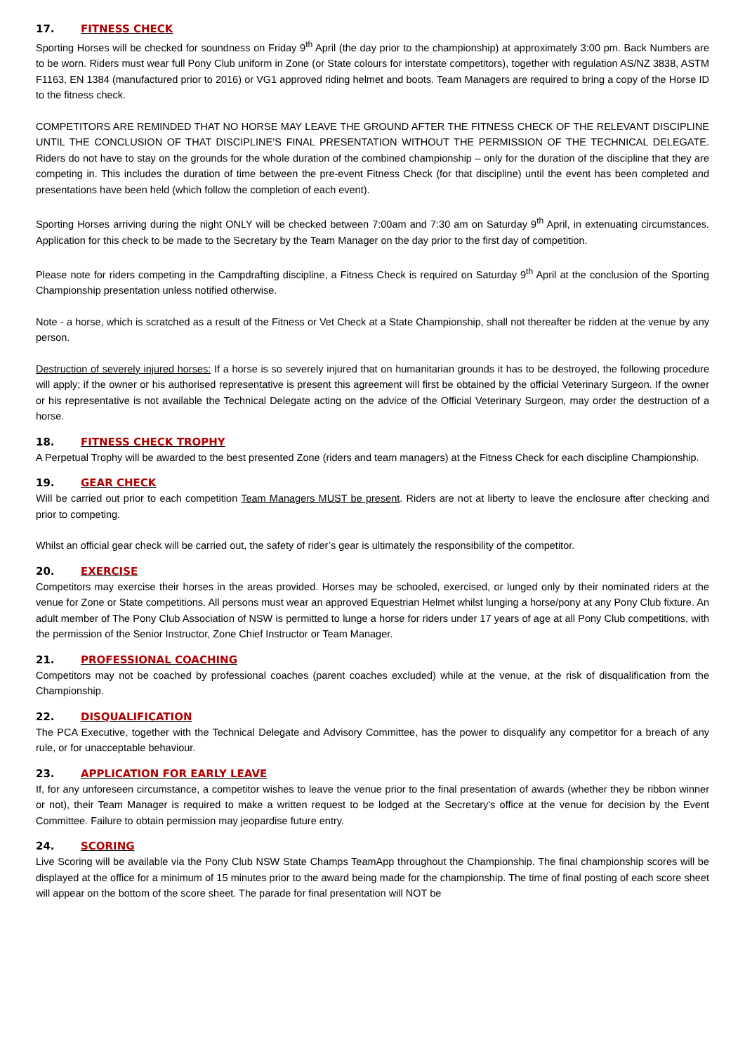17. FITNESS CHECK
Sporting Horses will be checked for soundness on Friday 9<sup>th</sup> April (the day prior to the championship) at approximately 3:00 pm. Back Numbers are to be worn. Riders must wear full Pony Club uniform in Zone (or State colours for interstate competitors), together with regulation AS/NZ 3838, ASTM F1163, EN 1384 (manufactured prior to 2016) or VG1 approved riding helmet and boots. Team Managers are required to bring a copy of the Horse ID to the fitness check.
COMPETITORS ARE REMINDED THAT NO HORSE MAY LEAVE THE GROUND AFTER THE FITNESS CHECK OF THE RELEVANT DISCIPLINE UNTIL THE CONCLUSION OF THAT DISCIPLINE’S FINAL PRESENTATION WITHOUT THE PERMISSION OF THE TECHNICAL DELEGATE. Riders do not have to stay on the grounds for the whole duration of the combined championship – only for the duration of the discipline that they are competing in. This includes the duration of time between the pre-event Fitness Check (for that discipline) until the event has been completed and presentations have been held (which follow the completion of each event).
Sporting Horses arriving during the night ONLY will be checked between 7:00am and 7:30 am on Saturday 9<sup>th</sup> April, in extenuating circumstances. Application for this check to be made to the Secretary by the Team Manager on the day prior to the first day of competition.
Please note for riders competing in the Campdrafting discipline, a Fitness Check is required on Saturday 9<sup>th</sup> April at the conclusion of the Sporting Championship presentation unless notified otherwise.
Note - a horse, which is scratched as a result of the Fitness or Vet Check at a State Championship, shall not thereafter be ridden at the venue by any person.
Destruction of severely injured horses: If a horse is so severely injured that on humanitarian grounds it has to be destroyed, the following procedure will apply; if the owner or his authorised representative is present this agreement will first be obtained by the official Veterinary Surgeon. If the owner or his representative is not available the Technical Delegate acting on the advice of the Official Veterinary Surgeon, may order the destruction of a horse.
18. FITNESS CHECK TROPHY
A Perpetual Trophy will be awarded to the best presented Zone (riders and team managers) at the Fitness Check for each discipline Championship.
19. GEAR CHECK
Will be carried out prior to each competition Team Managers MUST be present. Riders are not at liberty to leave the enclosure after checking and prior to competing.
Whilst an official gear check will be carried out, the safety of rider’s gear is ultimately the responsibility of the competitor.
20. EXERCISE
Competitors may exercise their horses in the areas provided. Horses may be schooled, exercised, or lunged only by their nominated riders at the venue for Zone or State competitions. All persons must wear an approved Equestrian Helmet whilst lunging a horse/pony at any Pony Club fixture. An adult member of The Pony Club Association of NSW is permitted to lunge a horse for riders under 17 years of age at all Pony Club competitions, with the permission of the Senior Instructor, Zone Chief Instructor or Team Manager.
21. PROFESSIONAL COACHING
Competitors may not be coached by professional coaches (parent coaches excluded) while at the venue, at the risk of disqualification from the Championship.
22. DISQUALIFICATION
The PCA Executive, together with the Technical Delegate and Advisory Committee, has the power to disqualify any competitor for a breach of any rule, or for unacceptable behaviour.
23. APPLICATION FOR EARLY LEAVE
If, for any unforeseen circumstance, a competitor wishes to leave the venue prior to the final presentation of awards (whether they be ribbon winner or not), their Team Manager is required to make a written request to be lodged at the Secretary's office at the venue for decision by the Event Committee. Failure to obtain permission may jeopardise future entry.
24. SCORING
Live Scoring will be available via the Pony Club NSW State Champs TeamApp throughout the Championship. The final championship scores will be displayed at the office for a minimum of 15 minutes prior to the award being made for the championship. The time of final posting of each score sheet will appear on the bottom of the score sheet. The parade for final presentation will NOT be